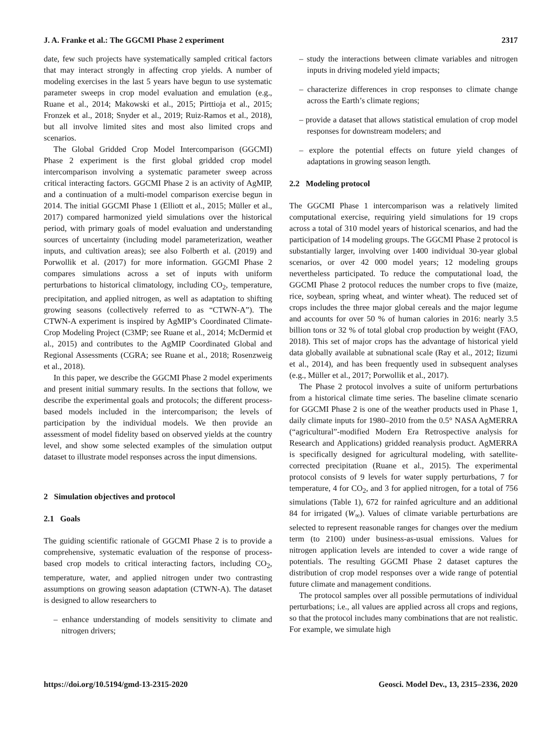J. A. Franke et al.: The GGCMI Phase 2 experiment 2317
date, few such projects have systematically sampled critical factors that may interact strongly in affecting crop yields. A number of modeling exercises in the last 5 years have begun to use systematic parameter sweeps in crop model evaluation and emulation (e.g., Ruane et al., 2014; Makowski et al., 2015; Pirttioja et al., 2015; Fronzek et al., 2018; Snyder et al., 2019; Ruiz-Ramos et al., 2018), but all involve limited sites and most also limited crops and scenarios.
The Global Gridded Crop Model Intercomparison (GGCMI) Phase 2 experiment is the first global gridded crop model intercomparison involving a systematic parameter sweep across critical interacting factors. GGCMI Phase 2 is an activity of AgMIP, and a continuation of a multi-model comparison exercise begun in 2014. The initial GGCMI Phase 1 (Elliott et al., 2015; Müller et al., 2017) compared harmonized yield simulations over the historical period, with primary goals of model evaluation and understanding sources of uncertainty (including model parameterization, weather inputs, and cultivation areas); see also Folberth et al. (2019) and Porwollik et al. (2017) for more information. GGCMI Phase 2 compares simulations across a set of inputs with uniform perturbations to historical climatology, including CO<sub>2</sub>, temperature, precipitation, and applied nitrogen, as well as adaptation to shifting growing seasons (collectively referred to as “CTWN-A”). The CTWN-A experiment is inspired by AgMIP’s Coordinated Climate-Crop Modeling Project (C3MP; see Ruane et al., 2014; McDermid et al., 2015) and contributes to the AgMIP Coordinated Global and Regional Assessments (CGRA; see Ruane et al., 2018; Rosenzweig et al., 2018).
In this paper, we describe the GGCMI Phase 2 model experiments and present initial summary results. In the sections that follow, we describe the experimental goals and protocols; the different process-based models included in the intercomparison; the levels of participation by the individual models. We then provide an assessment of model fidelity based on observed yields at the country level, and show some selected examples of the simulation output dataset to illustrate model responses across the input dimensions.
2 Simulation objectives and protocol
2.1 Goals
The guiding scientific rationale of GGCMI Phase 2 is to provide a comprehensive, systematic evaluation of the response of process-based crop models to critical interacting factors, including CO<sub>2</sub>, temperature, water, and applied nitrogen under two contrasting assumptions on growing season adaptation (CTWN-A). The dataset is designed to allow researchers to
– enhance understanding of models sensitivity to climate and nitrogen drivers;
– study the interactions between climate variables and nitrogen inputs in driving modeled yield impacts;
– characterize differences in crop responses to climate change across the Earth’s climate regions;
– provide a dataset that allows statistical emulation of crop model responses for downstream modelers; and
– explore the potential effects on future yield changes of adaptations in growing season length.
2.2 Modeling protocol
The GGCMI Phase 1 intercomparison was a relatively limited computational exercise, requiring yield simulations for 19 crops across a total of 310 model years of historical scenarios, and had the participation of 14 modeling groups. The GGCMI Phase 2 protocol is substantially larger, involving over 1400 individual 30-year global scenarios, or over 42 000 model years; 12 modeling groups nevertheless participated. To reduce the computational load, the GGCMI Phase 2 protocol reduces the number crops to five (maize, rice, soybean, spring wheat, and winter wheat). The reduced set of crops includes the three major global cereals and the major legume and accounts for over 50 % of human calories in 2016: nearly 3.5 billion tons or 32 % of total global crop production by weight (FAO, 2018). This set of major crops has the advantage of historical yield data globally available at subnational scale (Ray et al., 2012; Iizumi et al., 2014), and has been frequently used in subsequent analyses (e.g., Müller et al., 2017; Porwollik et al., 2017).
The Phase 2 protocol involves a suite of uniform perturbations from a historical climate time series. The baseline climate scenario for GGCMI Phase 2 is one of the weather products used in Phase 1, daily climate inputs for 1980–2010 from the 0.5° NASA AgMERRA (“agricultural”-modified Modern Era Retrospective analysis for Research and Applications) gridded reanalysis product. AgMERRA is specifically designed for agricultural modeling, with satellite-corrected precipitation (Ruane et al., 2015). The experimental protocol consists of 9 levels for water supply perturbations, 7 for temperature, 4 for CO<sub>2</sub>, and 3 for applied nitrogen, for a total of 756 simulations (Table 1), 672 for rainfed agriculture and an additional 84 for irrigated (W<sub>∞</sub>). Values of climate variable perturbations are selected to represent reasonable ranges for changes over the medium term (to 2100) under business-as-usual emissions. Values for nitrogen application levels are intended to cover a wide range of potentials. The resulting GGCMI Phase 2 dataset captures the distribution of crop model responses over a wide range of potential future climate and management conditions.
The protocol samples over all possible permutations of individual perturbations; i.e., all values are applied across all crops and regions, so that the protocol includes many combinations that are not realistic. For example, we simulate high
https://doi.org/10.5194/gmd-13-2315-2020 Geosci. Model Dev., 13, 2315–2336, 2020